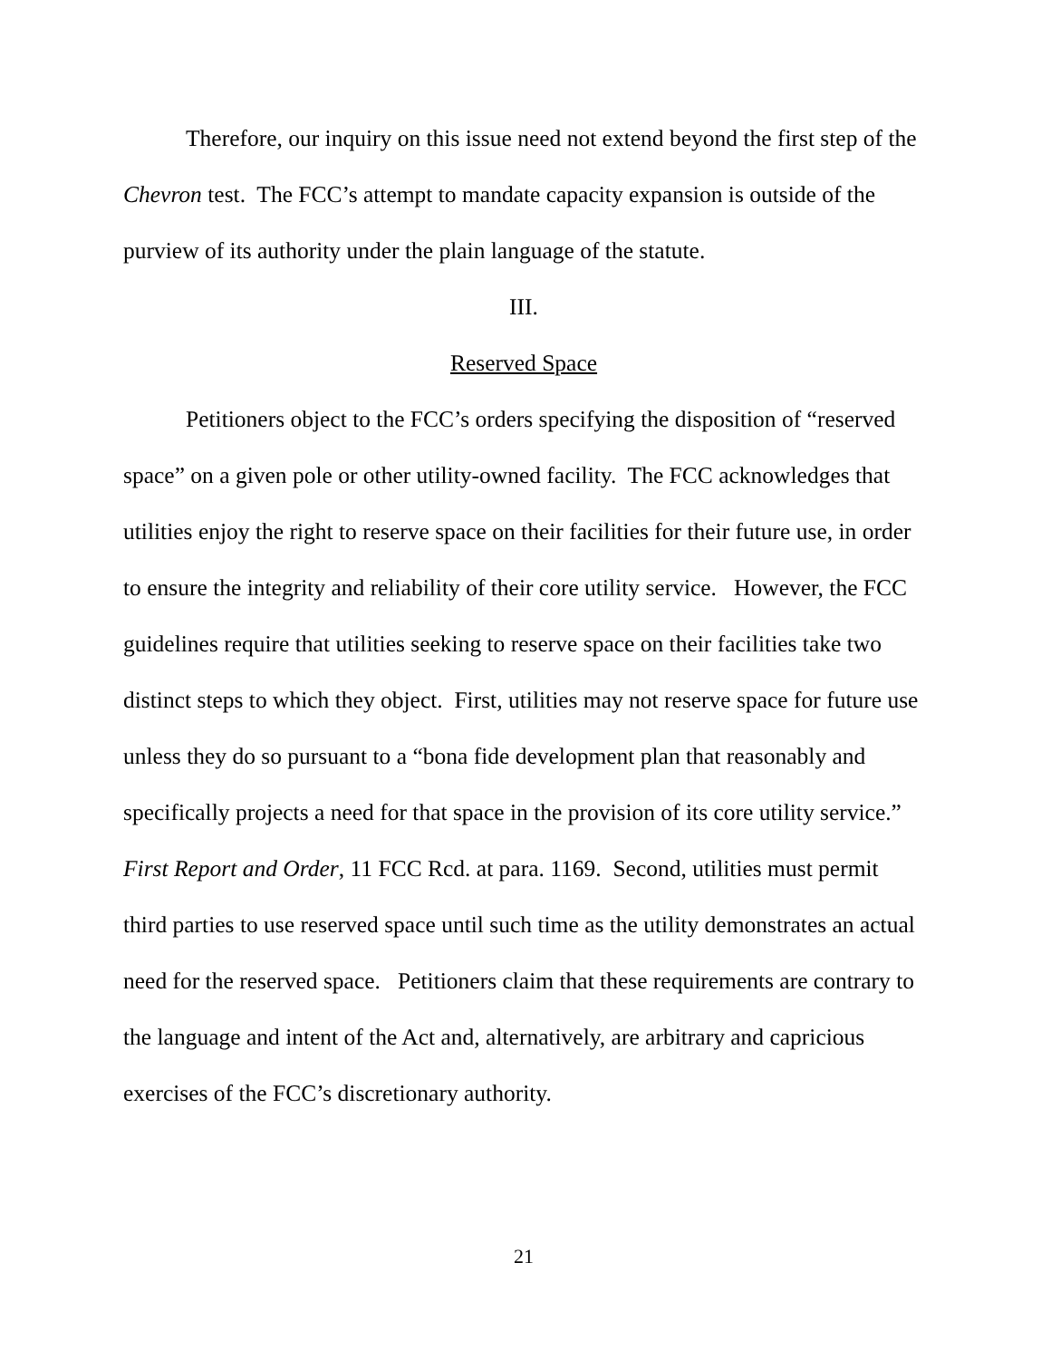Therefore, our inquiry on this issue need not extend beyond the first step of the Chevron test. The FCC’s attempt to mandate capacity expansion is outside of the purview of its authority under the plain language of the statute.
III.
Reserved Space
Petitioners object to the FCC’s orders specifying the disposition of “reserved space” on a given pole or other utility-owned facility. The FCC acknowledges that utilities enjoy the right to reserve space on their facilities for their future use, in order to ensure the integrity and reliability of their core utility service. However, the FCC guidelines require that utilities seeking to reserve space on their facilities take two distinct steps to which they object. First, utilities may not reserve space for future use unless they do so pursuant to a “bona fide development plan that reasonably and specifically projects a need for that space in the provision of its core utility service.” First Report and Order, 11 FCC Rcd. at para. 1169. Second, utilities must permit third parties to use reserved space until such time as the utility demonstrates an actual need for the reserved space. Petitioners claim that these requirements are contrary to the language and intent of the Act and, alternatively, are arbitrary and capricious exercises of the FCC’s discretionary authority.
21